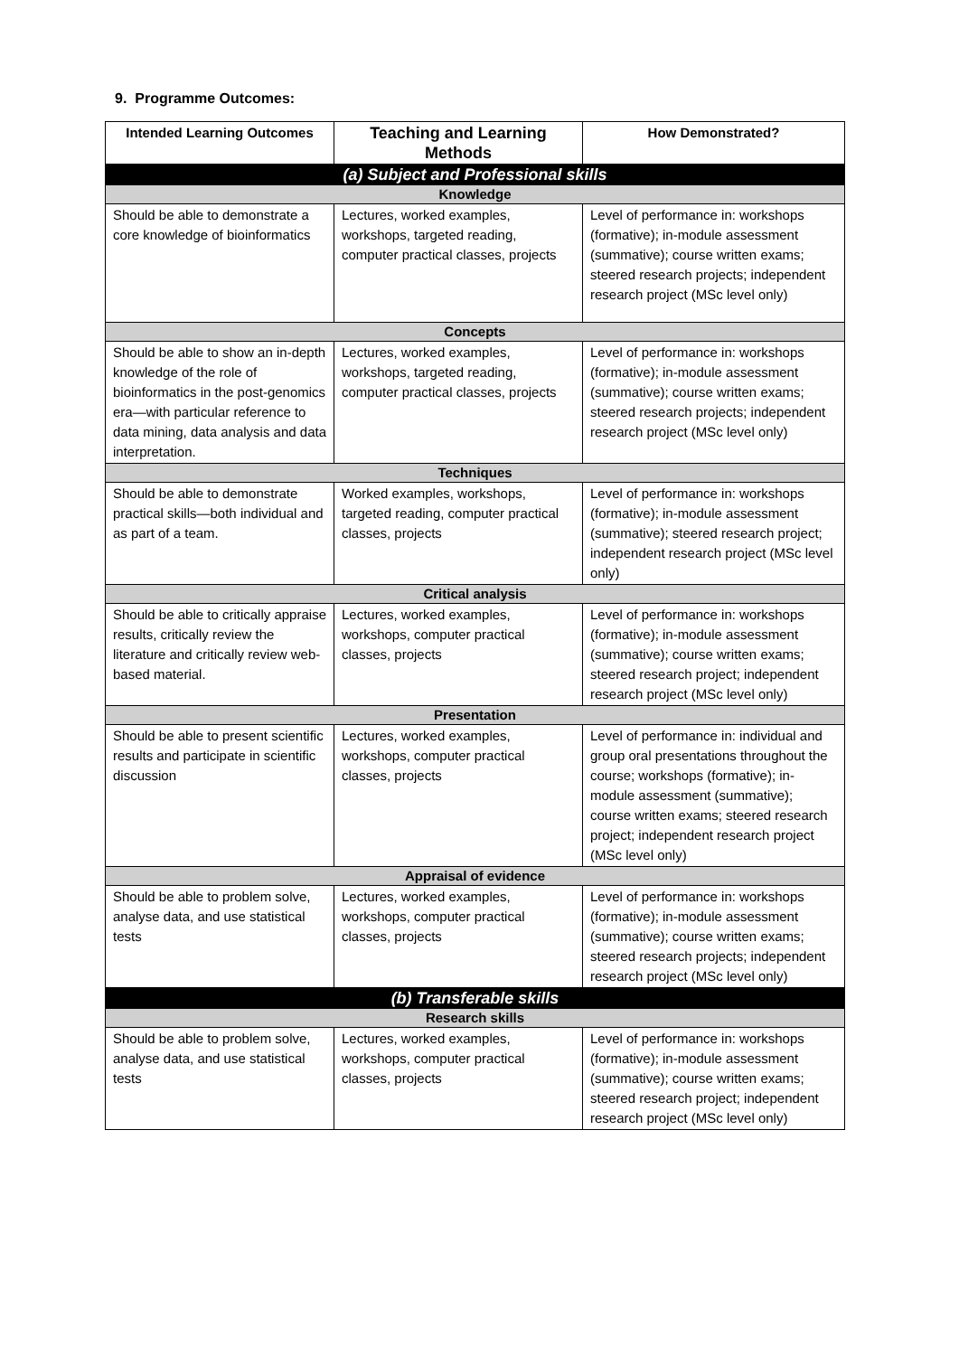9. Programme Outcomes:
| Intended Learning Outcomes | Teaching and Learning Methods | How Demonstrated? |
| --- | --- | --- |
| (a) Subject and Professional skills | | |
| Knowledge | | |
| Should be able to demonstrate a core knowledge of bioinformatics | Lectures, worked examples, workshops, targeted reading, computer practical classes, projects | Level of performance in: workshops (formative); in-module assessment (summative); course written exams; steered research projects; independent research project (MSc level only) |
| Concepts | | |
| Should be able to show an in-depth knowledge of the role of bioinformatics in the post-genomics era—with particular reference to data mining, data analysis and data interpretation. | Lectures, worked examples, workshops, targeted reading, computer practical classes, projects | Level of performance in: workshops (formative); in-module assessment (summative); course written exams; steered research projects; independent research project (MSc level only) |
| Techniques | | |
| Should be able to demonstrate practical skills—both individual and as part of a team. | Worked examples, workshops, targeted reading, computer practical classes, projects | Level of performance in: workshops (formative); in-module assessment (summative); steered research project; independent research project (MSc level only) |
| Critical analysis | | |
| Should be able to critically appraise results, critically review the literature and critically review web-based material. | Lectures, worked examples, workshops, computer practical classes, projects | Level of performance in: workshops (formative); in-module assessment (summative); course written exams; steered research project; independent research project (MSc level only) |
| Presentation | | |
| Should be able to present scientific results and participate in scientific discussion | Lectures, worked examples, workshops, computer practical classes, projects | Level of performance in: individual and group oral presentations throughout the course; workshops (formative); in-module assessment (summative); course written exams; steered research project; independent research project (MSc level only) |
| Appraisal of evidence | | |
| Should be able to problem solve, analyse data, and use statistical tests | Lectures, worked examples, workshops, computer practical classes, projects | Level of performance in: workshops (formative); in-module assessment (summative); course written exams; steered research projects; independent research project (MSc level only) |
| (b) Transferable skills | | |
| Research skills | | |
| Should be able to problem solve, analyse data, and use statistical tests | Lectures, worked examples, workshops, computer practical classes, projects | Level of performance in: workshops (formative); in-module assessment (summative); course written exams; steered research project; independent research project (MSc level only) |